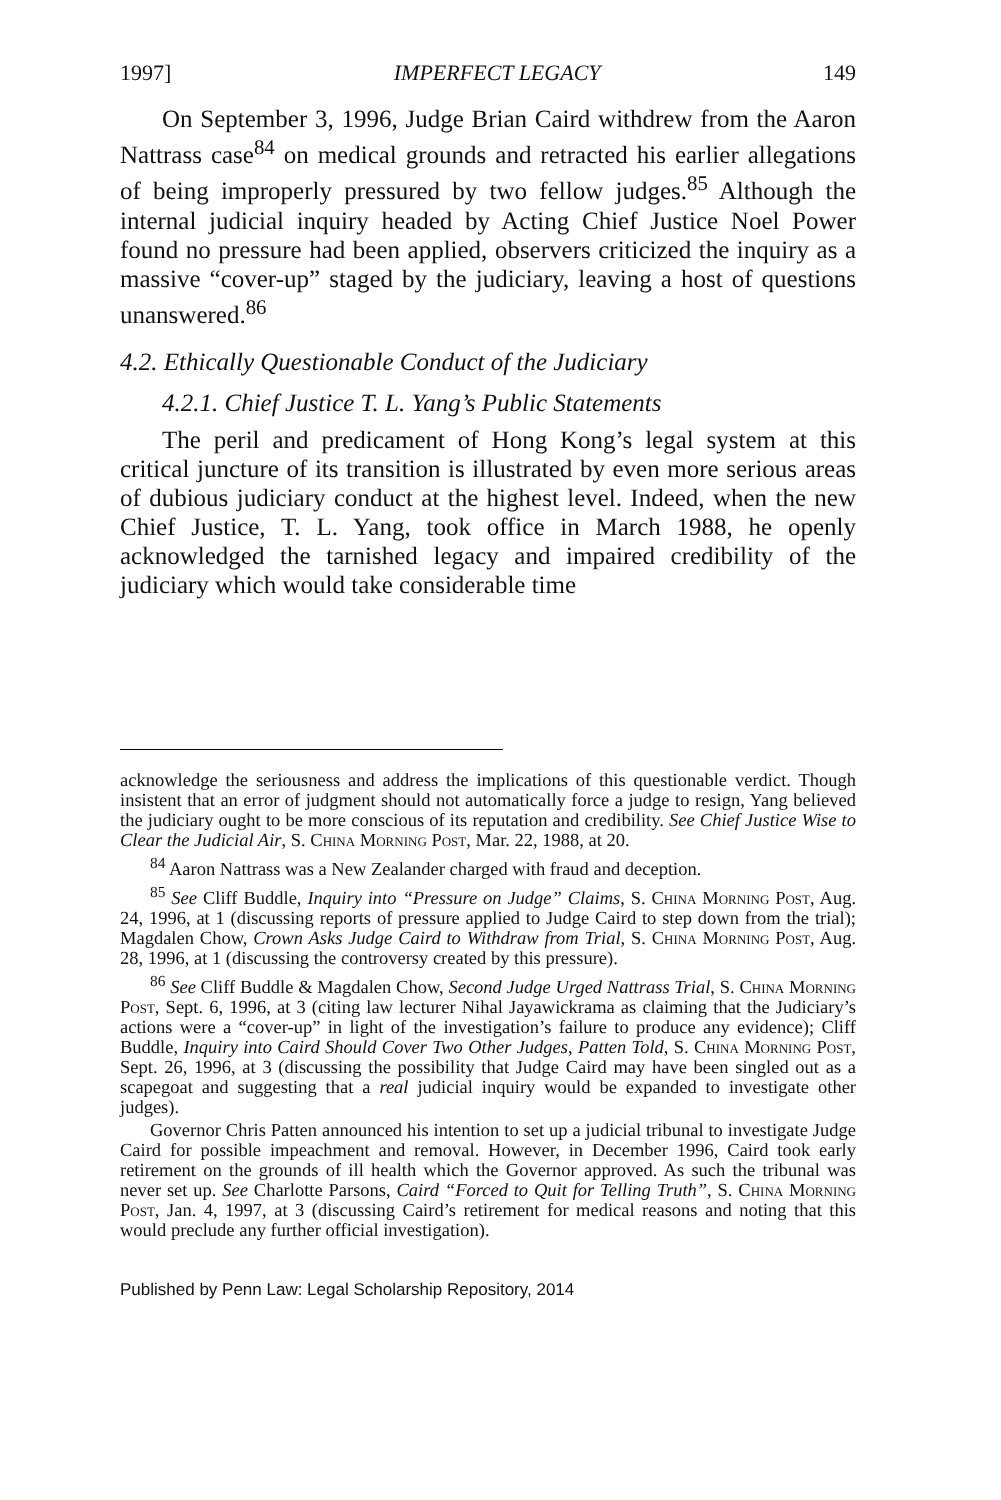1997] IMPERFECT LEGACY 149
On September 3, 1996, Judge Brian Caird withdrew from the Aaron Nattrass case<sup>84</sup> on medical grounds and retracted his earlier allegations of being improperly pressured by two fellow judges.<sup>85</sup> Although the internal judicial inquiry headed by Acting Chief Justice Noel Power found no pressure had been applied, observers criticized the inquiry as a massive “cover-up” staged by the judiciary, leaving a host of questions unanswered.<sup>86</sup>
4.2. Ethically Questionable Conduct of the Judiciary
4.2.1. Chief Justice T. L. Yang’s Public Statements
The peril and predicament of Hong Kong’s legal system at this critical juncture of its transition is illustrated by even more serious areas of dubious judiciary conduct at the highest level. Indeed, when the new Chief Justice, T. L. Yang, took office in March 1988, he openly acknowledged the tarnished legacy and impaired credibility of the judiciary which would take considerable time
acknowledge the seriousness and address the implications of this questionable verdict. Though insistent that an error of judgment should not automatically force a judge to resign, Yang believed the judiciary ought to be more conscious of its reputation and credibility. See Chief Justice Wise to Clear the Judicial Air, S. China Morning Post, Mar. 22, 1988, at 20.
<sup>84</sup> Aaron Nattrass was a New Zealander charged with fraud and deception.
<sup>85</sup> See Cliff Buddle, Inquiry into “Pressure on Judge” Claims, S. China Morning Post, Aug. 24, 1996, at 1 (discussing reports of pressure applied to Judge Caird to step down from the trial); Magdalen Chow, Crown Asks Judge Caird to Withdraw from Trial, S. China Morning Post, Aug. 28, 1996, at 1 (discussing the controversy created by this pressure).
<sup>86</sup> See Cliff Buddle & Magdalen Chow, Second Judge Urged Nattrass Trial, S. China Morning Post, Sept. 6, 1996, at 3 (citing law lecturer Nihal Jayawickrama as claiming that the Judiciary’s actions were a “cover-up” in light of the investigation’s failure to produce any evidence); Cliff Buddle, Inquiry into Caird Should Cover Two Other Judges, Patten Told, S. China Morning Post, Sept. 26, 1996, at 3 (discussing the possibility that Judge Caird may have been singled out as a scapegoat and suggesting that a real judicial inquiry would be expanded to investigate other judges).
Governor Chris Patten announced his intention to set up a judicial tribunal to investigate Judge Caird for possible impeachment and removal. However, in December 1996, Caird took early retirement on the grounds of ill health which the Governor approved. As such the tribunal was never set up. See Charlotte Parsons, Caird “Forced to Quit for Telling Truth”, S. China Morning Post, Jan. 4, 1997, at 3 (discussing Caird’s retirement for medical reasons and noting that this would preclude any further official investigation).
Published by Penn Law: Legal Scholarship Repository, 2014